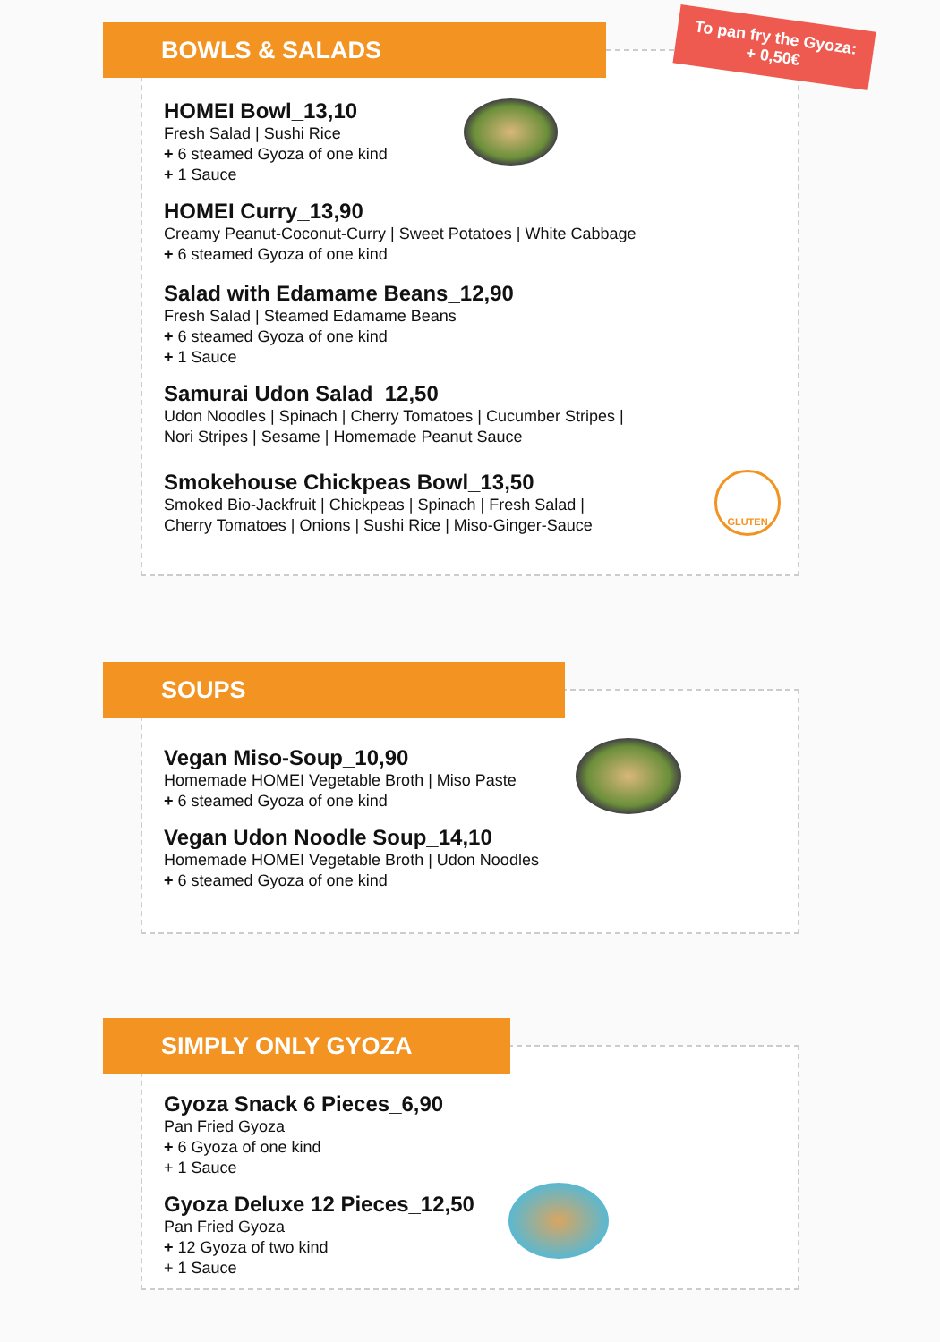BOWLS & SALADS
To pan fry the Gyoza:
+ 0,50€
HOMEI Bowl_13,10
Fresh Salad | Sushi Rice
+ 6 steamed Gyoza of one kind
+ 1 Sauce
HOMEI Curry_13,90
Creamy Peanut-Coconut-Curry | Sweet Potatoes | White Cabbage
+ 6 steamed Gyoza of one kind
Salad with Edamame Beans_12,90
Fresh Salad | Steamed Edamame Beans
+ 6 steamed Gyoza of one kind
+ 1 Sauce
Samurai Udon Salad_12,50
Udon Noodles | Spinach | Cherry Tomatoes | Cucumber Stripes |
Nori Stripes | Sesame | Homemade Peanut Sauce
Smokehouse Chickpeas Bowl_13,50
Smoked Bio-Jackfruit | Chickpeas | Spinach | Fresh Salad |
Cherry Tomatoes | Onions | Sushi Rice | Miso-Ginger-Sauce
GLUTEN
SOUPS
Vegan Miso-Soup_10,90
Homemade HOMEI Vegetable Broth | Miso Paste
+ 6 steamed Gyoza of one kind
Vegan Udon Noodle Soup_14,10
Homemade HOMEI Vegetable Broth | Udon Noodles
+ 6 steamed Gyoza of one kind
SIMPLY ONLY GYOZA
Gyoza Snack 6 Pieces_6,90
Pan Fried Gyoza
+ 6 Gyoza of one kind
+ 1 Sauce
Gyoza Deluxe 12 Pieces_12,50
Pan Fried Gyoza
+ 12 Gyoza of two kind
+ 1 Sauce